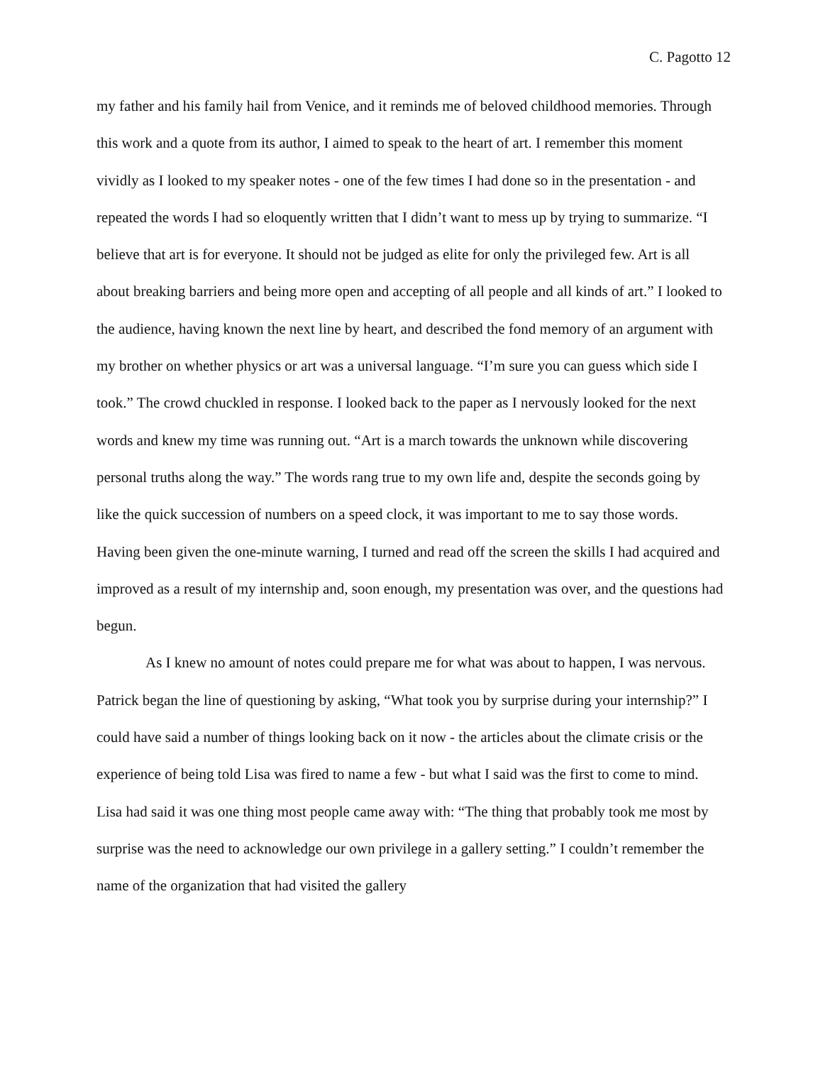C. Pagotto 12
my father and his family hail from Venice, and it reminds me of beloved childhood memories. Through this work and a quote from its author, I aimed to speak to the heart of art. I remember this moment vividly as I looked to my speaker notes - one of the few times I had done so in the presentation - and repeated the words I had so eloquently written that I didn’t want to mess up by trying to summarize. “I believe that art is for everyone. It should not be judged as elite for only the privileged few. Art is all about breaking barriers and being more open and accepting of all people and all kinds of art.” I looked to the audience, having known the next line by heart, and described the fond memory of an argument with my brother on whether physics or art was a universal language. “I’m sure you can guess which side I took.” The crowd chuckled in response. I looked back to the paper as I nervously looked for the next words and knew my time was running out. “Art is a march towards the unknown while discovering personal truths along the way.” The words rang true to my own life and, despite the seconds going by like the quick succession of numbers on a speed clock, it was important to me to say those words. Having been given the one-minute warning, I turned and read off the screen the skills I had acquired and improved as a result of my internship and, soon enough, my presentation was over, and the questions had begun.
As I knew no amount of notes could prepare me for what was about to happen, I was nervous. Patrick began the line of questioning by asking, “What took you by surprise during your internship?” I could have said a number of things looking back on it now - the articles about the climate crisis or the experience of being told Lisa was fired to name a few - but what I said was the first to come to mind. Lisa had said it was one thing most people came away with: “The thing that probably took me most by surprise was the need to acknowledge our own privilege in a gallery setting.” I couldn’t remember the name of the organization that had visited the gallery